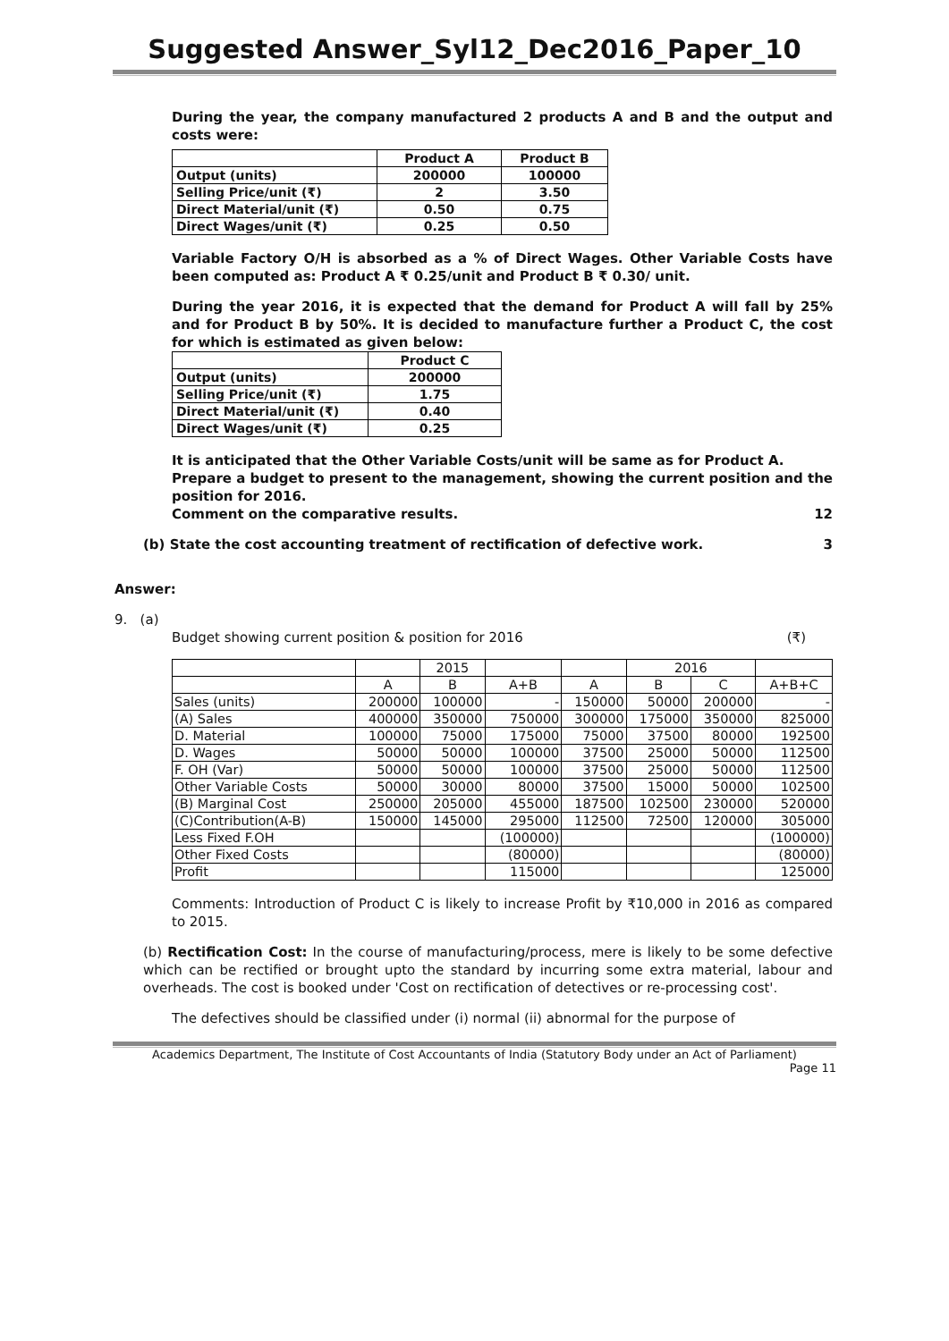Suggested Answer_Syl12_Dec2016_Paper_10
During the year, the company manufactured 2 products A and B and the output and costs were:
| | Product A | Product B |
| --- | --- | --- |
| Output (units) | 200000 | 100000 |
| Selling Price/unit (₹) | 2 | 3.50 |
| Direct Material/unit (₹) | 0.50 | 0.75 |
| Direct Wages/unit (₹) | 0.25 | 0.50 |
Variable Factory O/H is absorbed as a % of Direct Wages. Other Variable Costs have been computed as: Product A ₹ 0.25/unit and Product B ₹ 0.30/ unit.
During the year 2016, it is expected that the demand for Product A will fall by 25% and for Product B by 50%. It is decided to manufacture further a Product C, the cost for which is estimated as given below:
| | Product C |
| --- | --- |
| Output (units) | 200000 |
| Selling Price/unit (₹) | 1.75 |
| Direct Material/unit (₹) | 0.40 |
| Direct Wages/unit (₹) | 0.25 |
It is anticipated that the Other Variable Costs/unit will be same as for Product A.
Prepare a budget to present to the management, showing the current position and the position for 2016.
Comment on the comparative results. 12
(b) State the cost accounting treatment of rectification of defective work. 3
Answer:
9. (a)
Budget showing current position & position for 2016 (₹)
| | | 2015 | | | 2016 | | |
| | A | B | A+B | A | B | C | A+B+C |
| Sales (units) | 200000 | 100000 | - | 150000 | 50000 | 200000 | - |
| (A) Sales | 400000 | 350000 | 750000 | 300000 | 175000 | 350000 | 825000 |
| D. Material | 100000 | 75000 | 175000 | 75000 | 37500 | 80000 | 192500 |
| D. Wages | 50000 | 50000 | 100000 | 37500 | 25000 | 50000 | 112500 |
| F. OH (Var) | 50000 | 50000 | 100000 | 37500 | 25000 | 50000 | 112500 |
| Other Variable Costs | 50000 | 30000 | 80000 | 37500 | 15000 | 50000 | 102500 |
| (B) Marginal Cost | 250000 | 205000 | 455000 | 187500 | 102500 | 230000 | 520000 |
| (C)Contribution(A-B) | 150000 | 145000 | 295000 | 112500 | 72500 | 120000 | 305000 |
| Less Fixed F.OH | | | (100000) | | | | (100000) |
| Other Fixed Costs | | | (80000) | | | | (80000) |
| Profit | | | 115000 | | | | 125000 |
Comments: Introduction of Product C is likely to increase Profit by ₹10,000 in 2016 as compared to 2015.
(b) Rectification Cost: In the course of manufacturing/process, mere is likely to be some defective which can be rectified or brought upto the standard by incurring some extra material, labour and overheads. The cost is booked under 'Cost on rectification of detectives or re-processing cost'.
The defectives should be classified under (i) normal (ii) abnormal for the purpose of
Academics Department, The Institute of Cost Accountants of India (Statutory Body under an Act of Parliament)
Page 11